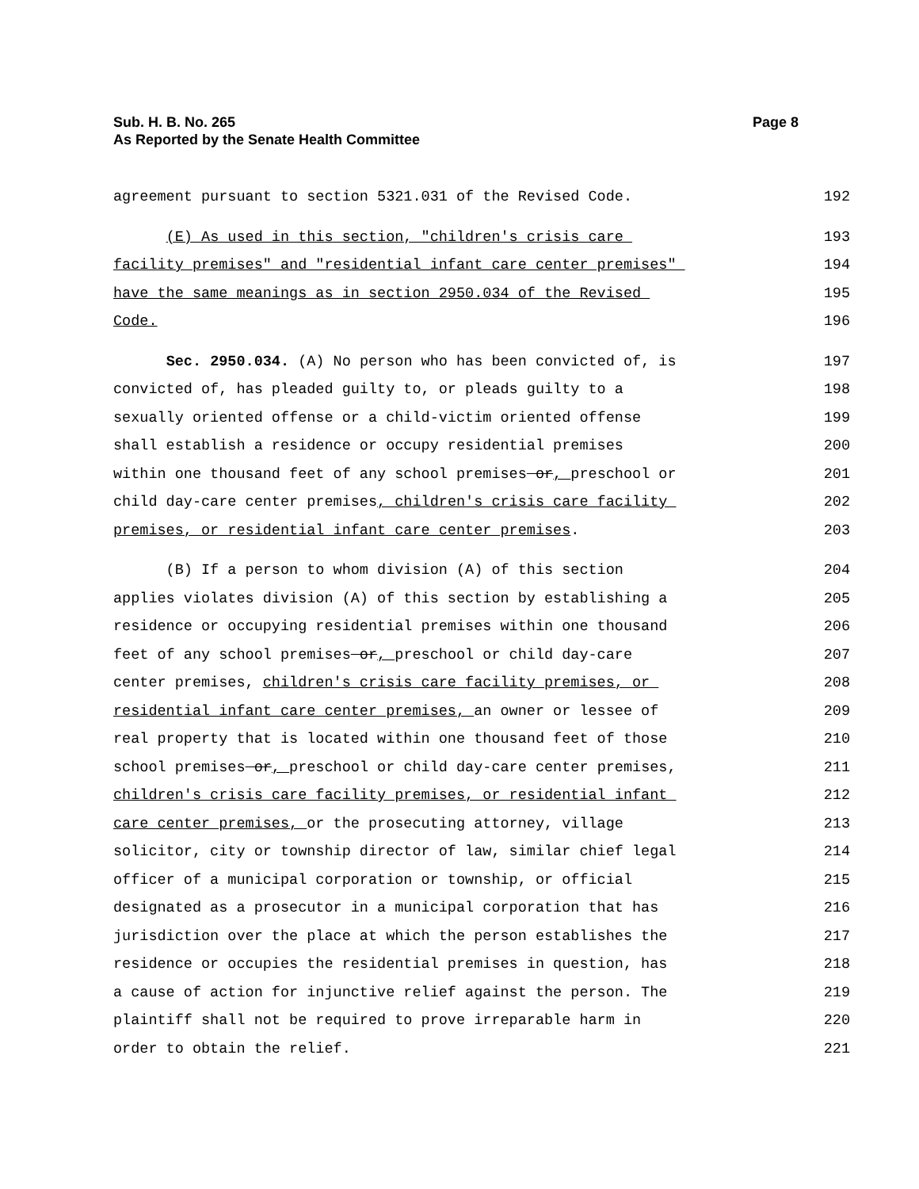Page 8 Sub. H. B. No. 265
As Reported by the Senate Health Committee
agreement pursuant to section 5321.031 of the Revised Code. 192
(E) As used in this section, "children's crisis care 193
facility premises" and "residential infant care center premises" 194
have the same meanings as in section 2950.034 of the Revised 195
Code. 196
Sec. 2950.034. (A) No person who has been convicted of, is 197
convicted of, has pleaded guilty to, or pleads guilty to a 198
sexually oriented offense or a child-victim oriented offense 199
shall establish a residence or occupy residential premises 200
within one thousand feet of any school premises or, preschool or 201
child day-care center premises, children's crisis care facility 202
premises, or residential infant care center premises. 203
(B) If a person to whom division (A) of this section 204
applies violates division (A) of this section by establishing a 205
residence or occupying residential premises within one thousand 206
feet of any school premises or, preschool or child day-care 207
center premises, children's crisis care facility premises, or 208
residential infant care center premises, an owner or lessee of 209
real property that is located within one thousand feet of those 210
school premises or, preschool or child day-care center premises, 211
children's crisis care facility premises, or residential infant 212
care center premises, or the prosecuting attorney, village 213
solicitor, city or township director of law, similar chief legal 214
officer of a municipal corporation or township, or official 215
designated as a prosecutor in a municipal corporation that has 216
jurisdiction over the place at which the person establishes the 217
residence or occupies the residential premises in question, has 218
a cause of action for injunctive relief against the person. The 219
plaintiff shall not be required to prove irreparable harm in 220
order to obtain the relief. 221